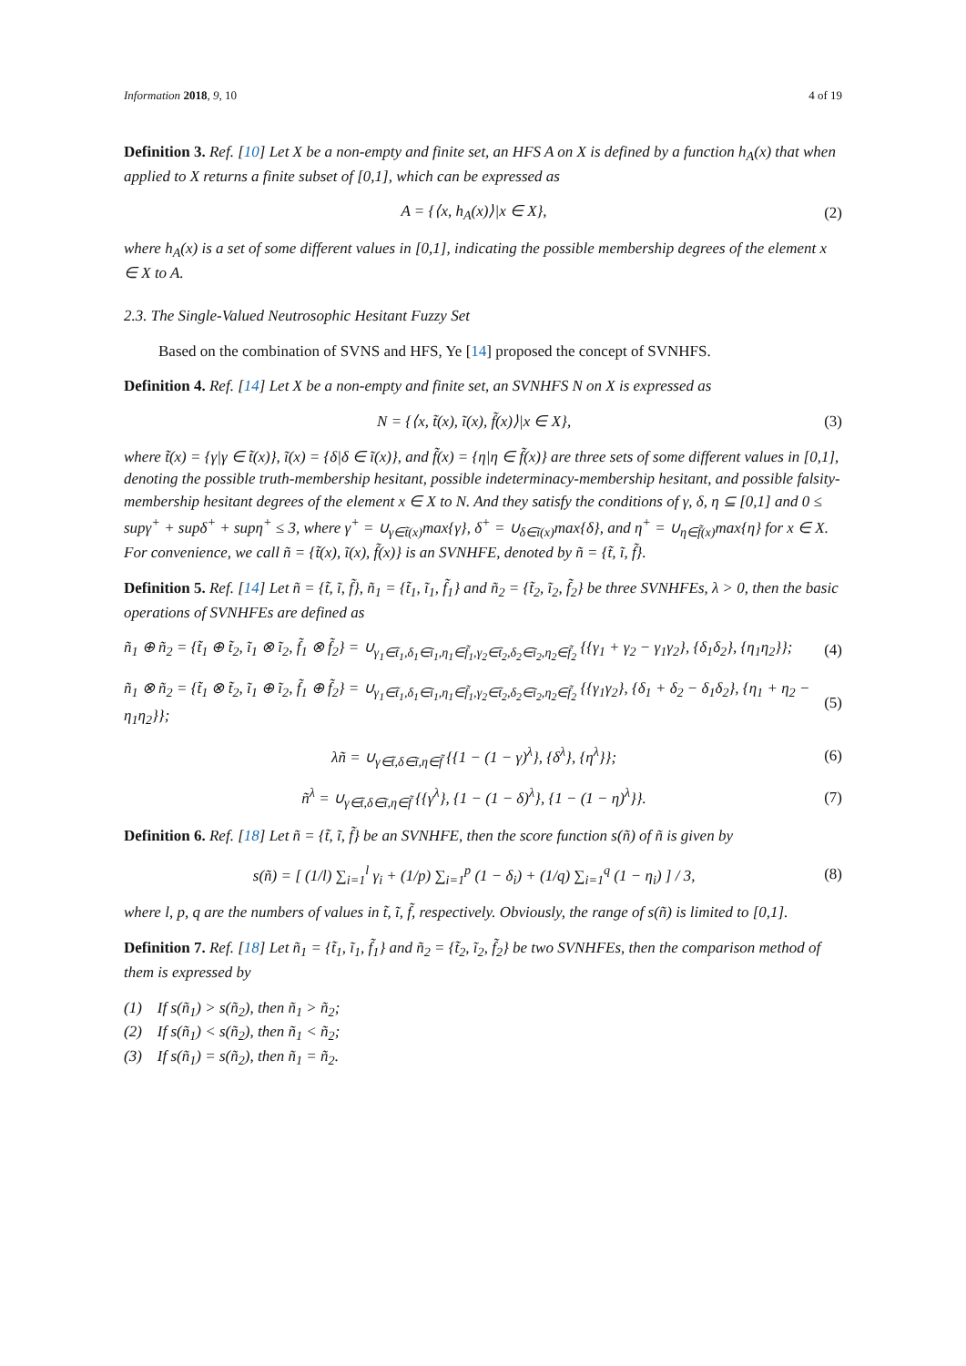Information 2018, 9, 10 4 of 19
Definition 3. Ref. [10] Let X be a non-empty and finite set, an HFS A on X is defined by a function h<sub>A</sub>(x) that when applied to X returns a finite subset of [0,1], which can be expressed as
A = {⟨x, h<sub>A</sub>(x)⟩|x ∈ X}, (2)
where h<sub>A</sub>(x) is a set of some different values in [0,1], indicating the possible membership degrees of the element x ∈ X to A.
2.3. The Single-Valued Neutrosophic Hesitant Fuzzy Set
Based on the combination of SVNS and HFS, Ye [14] proposed the concept of SVNHFS.
Definition 4. Ref. [14] Let X be a non-empty and finite set, an SVNHFS N on X is expressed as
N = {⟨x, t̃(x), ĩ(x), f̃(x)⟩|x ∈ X}, (3)
where t̃(x) = {γ|γ ∈ t̃(x)}, ĩ(x) = {δ|δ ∈ ĩ(x)}, and f̃(x) = {η|η ∈ f̃(x)} are three sets of some different values in [0,1], denoting the possible truth-membership hesitant, possible indeterminacy-membership hesitant, and possible falsity-membership hesitant degrees of the element x ∈ X to N. And they satisfy the conditions of γ, δ, η ⊆ [0,1] and 0 ≤ supγ<sup>+</sup> + supδ<sup>+</sup> + supη<sup>+</sup> ≤ 3, where γ<sup>+</sup> = ∪<sub>γ∈t̃(x)</sub>max{γ}, δ<sup>+</sup> = ∪<sub>δ∈ĩ(x)</sub>max{δ}, and η<sup>+</sup> = ∪<sub>η∈f̃(x)</sub>max{η} for x ∈ X. For convenience, we call ñ = {t̃(x), ĩ(x), f̃(x)} is an SVNHFE, denoted by ñ = {t̃, ĩ, f̃}.
Definition 5. Ref. [14] Let ñ = {t̃, ĩ, f̃}, ñ<sub>1</sub> = {t̃<sub>1</sub>, ĩ<sub>1</sub>, f̃<sub>1</sub>} and ñ<sub>2</sub> = {t̃<sub>2</sub>, ĩ<sub>2</sub>, f̃<sub>2</sub>} be three SVNHFEs, λ > 0, then the basic operations of SVNHFEs are defined as
ñ<sub>1</sub> ⊕ ñ<sub>2</sub> = {t̃<sub>1</sub> ⊕ t̃<sub>2</sub>, ĩ<sub>1</sub> ⊗ ĩ<sub>2</sub>, f̃<sub>1</sub> ⊗ f̃<sub>2</sub>} = ∪<sub>γ<sub>1</sub>∈t̃<sub>1</sub>,δ<sub>1</sub>∈ĩ<sub>1</sub>,η<sub>1</sub>∈f̃<sub>1</sub>,γ<sub>2</sub>∈t̃<sub>2</sub>,δ<sub>2</sub>∈ĩ<sub>2</sub>,η<sub>2</sub>∈f̃<sub>2</sub></sub> {{γ<sub>1</sub> + γ<sub>2</sub> − γ<sub>1</sub>γ<sub>2</sub>}, {δ<sub>1</sub>δ<sub>2</sub>}, {η<sub>1</sub>η<sub>2</sub>}}; (4)
ñ<sub>1</sub> ⊗ ñ<sub>2</sub> = {t̃<sub>1</sub> ⊗ t̃<sub>2</sub>, ĩ<sub>1</sub> ⊕ ĩ<sub>2</sub>, f̃<sub>1</sub> ⊕ f̃<sub>2</sub>} = ∪<sub>γ<sub>1</sub>∈t̃<sub>1</sub>,δ<sub>1</sub>∈ĩ<sub>1</sub>,η<sub>1</sub>∈f̃<sub>1</sub>,γ<sub>2</sub>∈t̃<sub>2</sub>,δ<sub>2</sub>∈ĩ<sub>2</sub>,η<sub>2</sub>∈f̃<sub>2</sub></sub> {{γ<sub>1</sub>γ<sub>2</sub>}, {δ<sub>1</sub> + δ<sub>2</sub> − δ<sub>1</sub>δ<sub>2</sub>}, {η<sub>1</sub> + η<sub>2</sub> − η<sub>1</sub>η<sub>2</sub>}}; (5)
λñ = ∪<sub>γ∈t̃,δ∈ĩ,η∈f̃</sub> {{1 − (1 − γ)<sup>λ</sup>}, {δ<sup>λ</sup>}, {η<sup>λ</sup>}}; (6)
ñ<sup>λ</sup> = ∪<sub>γ∈t̃,δ∈ĩ,η∈f̃</sub> {{γ<sup>λ</sup>}, {1 − (1 − δ)<sup>λ</sup>}, {1 − (1 − η)<sup>λ</sup>}}. (7)
Definition 6. Ref. [18] Let ñ = {t̃, ĩ, f̃} be an SVNHFE, then the score function s(ñ) of ñ is given by
s(ñ) = [ (1/l) ∑<sub>i=1</sub><sup>l</sup> γ<sub>i</sub> + (1/p) ∑<sub>i=1</sub><sup>p</sup> (1 − δ<sub>i</sub>) + (1/q) ∑<sub>i=1</sub><sup>q</sup> (1 − η<sub>i</sub>) ] / 3, (8)
where l, p, q are the numbers of values in t̃, ĩ, f̃, respectively. Obviously, the range of s(ñ) is limited to [0,1].
Definition 7. Ref. [18] Let ñ<sub>1</sub> = {t̃<sub>1</sub>, ĩ<sub>1</sub>, f̃<sub>1</sub>} and ñ<sub>2</sub> = {t̃<sub>2</sub>, ĩ<sub>2</sub>, f̃<sub>2</sub>} be two SVNHFEs, then the comparison method of them is expressed by
(1) If s(ñ<sub>1</sub>) > s(ñ<sub>2</sub>), then ñ<sub>1</sub> > ñ<sub>2</sub>;
(2) If s(ñ<sub>1</sub>) < s(ñ<sub>2</sub>), then ñ<sub>1</sub> < ñ<sub>2</sub>;
(3) If s(ñ<sub>1</sub>) = s(ñ<sub>2</sub>), then ñ<sub>1</sub> = ñ<sub>2</sub>.